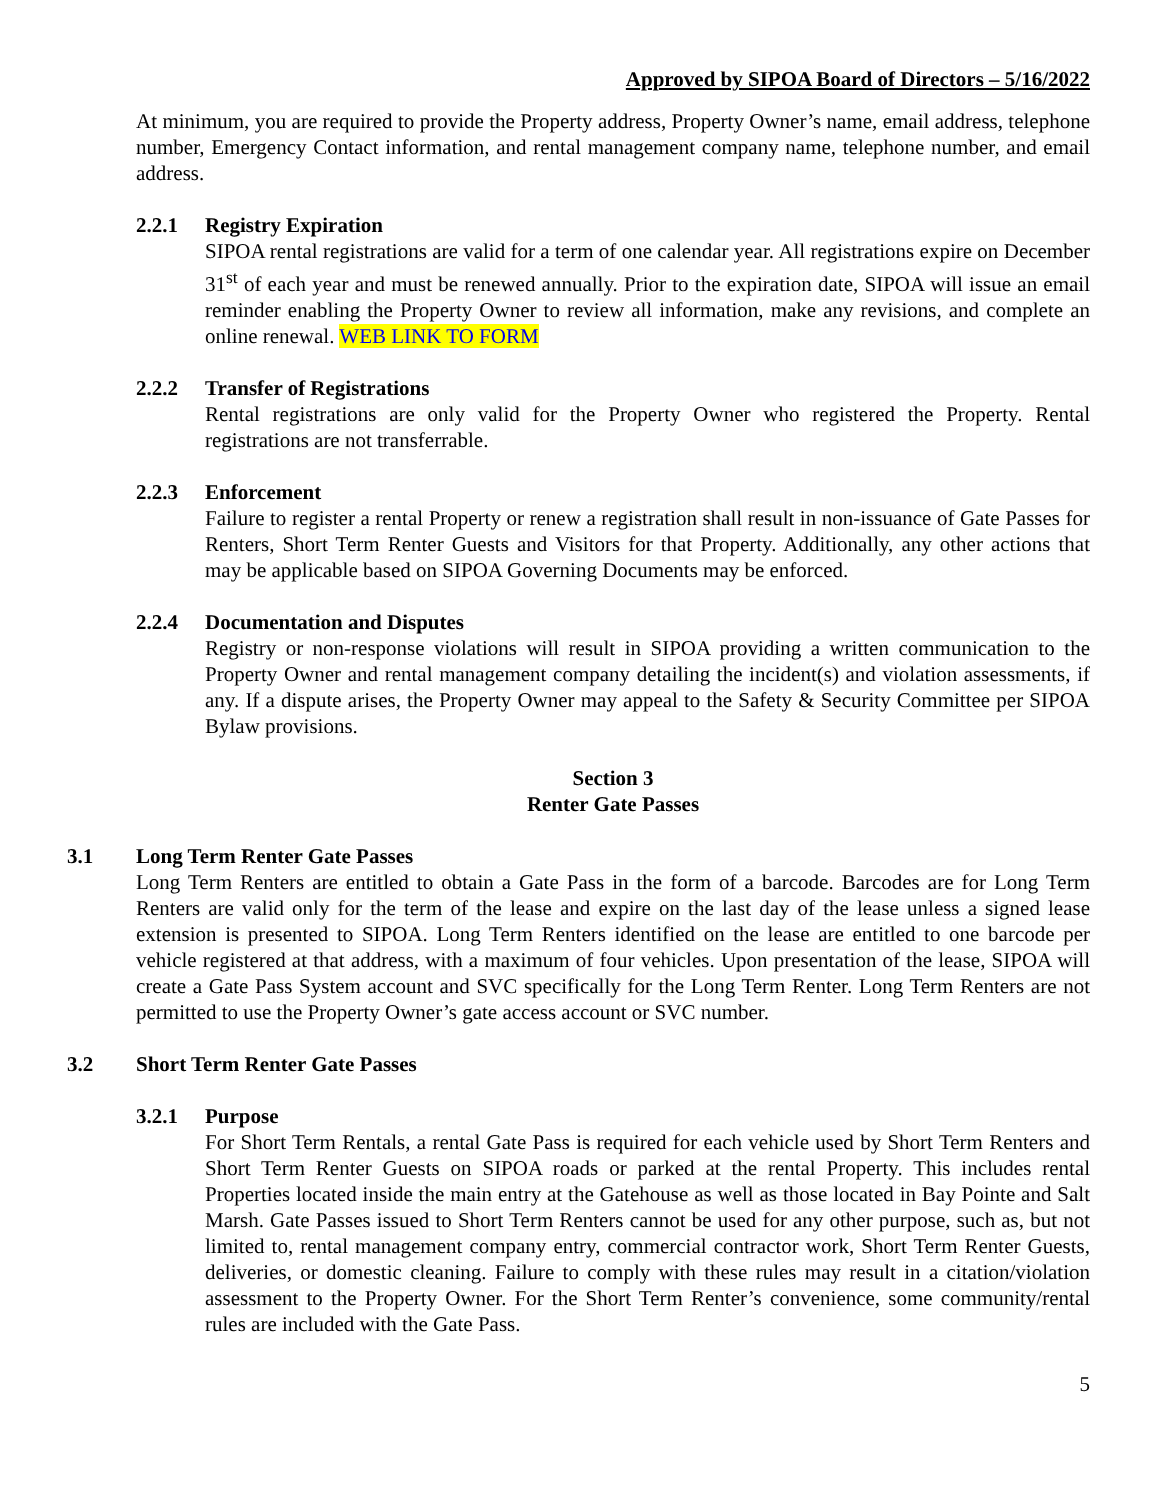Approved by SIPOA Board of Directors – 5/16/2022
At minimum, you are required to provide the Property address, Property Owner’s name, email address, telephone number, Emergency Contact information, and rental management company name, telephone number, and email address.
2.2.1 Registry Expiration
SIPOA rental registrations are valid for a term of one calendar year. All registrations expire on December 31<sup>st</sup> of each year and must be renewed annually. Prior to the expiration date, SIPOA will issue an email reminder enabling the Property Owner to review all information, make any revisions, and complete an online renewal. WEB LINK TO FORM
2.2.2 Transfer of Registrations
Rental registrations are only valid for the Property Owner who registered the Property. Rental registrations are not transferrable.
2.2.3 Enforcement
Failure to register a rental Property or renew a registration shall result in non-issuance of Gate Passes for Renters, Short Term Renter Guests and Visitors for that Property. Additionally, any other actions that may be applicable based on SIPOA Governing Documents may be enforced.
2.2.4 Documentation and Disputes
Registry or non-response violations will result in SIPOA providing a written communication to the Property Owner and rental management company detailing the incident(s) and violation assessments, if any. If a dispute arises, the Property Owner may appeal to the Safety & Security Committee per SIPOA Bylaw provisions.
Section 3
Renter Gate Passes
3.1 Long Term Renter Gate Passes
Long Term Renters are entitled to obtain a Gate Pass in the form of a barcode. Barcodes are for Long Term Renters are valid only for the term of the lease and expire on the last day of the lease unless a signed lease extension is presented to SIPOA. Long Term Renters identified on the lease are entitled to one barcode per vehicle registered at that address, with a maximum of four vehicles. Upon presentation of the lease, SIPOA will create a Gate Pass System account and SVC specifically for the Long Term Renter. Long Term Renters are not permitted to use the Property Owner’s gate access account or SVC number.
3.2 Short Term Renter Gate Passes
3.2.1 Purpose
For Short Term Rentals, a rental Gate Pass is required for each vehicle used by Short Term Renters and Short Term Renter Guests on SIPOA roads or parked at the rental Property. This includes rental Properties located inside the main entry at the Gatehouse as well as those located in Bay Pointe and Salt Marsh. Gate Passes issued to Short Term Renters cannot be used for any other purpose, such as, but not limited to, rental management company entry, commercial contractor work, Short Term Renter Guests, deliveries, or domestic cleaning. Failure to comply with these rules may result in a citation/violation assessment to the Property Owner. For the Short Term Renter’s convenience, some community/rental rules are included with the Gate Pass.
5